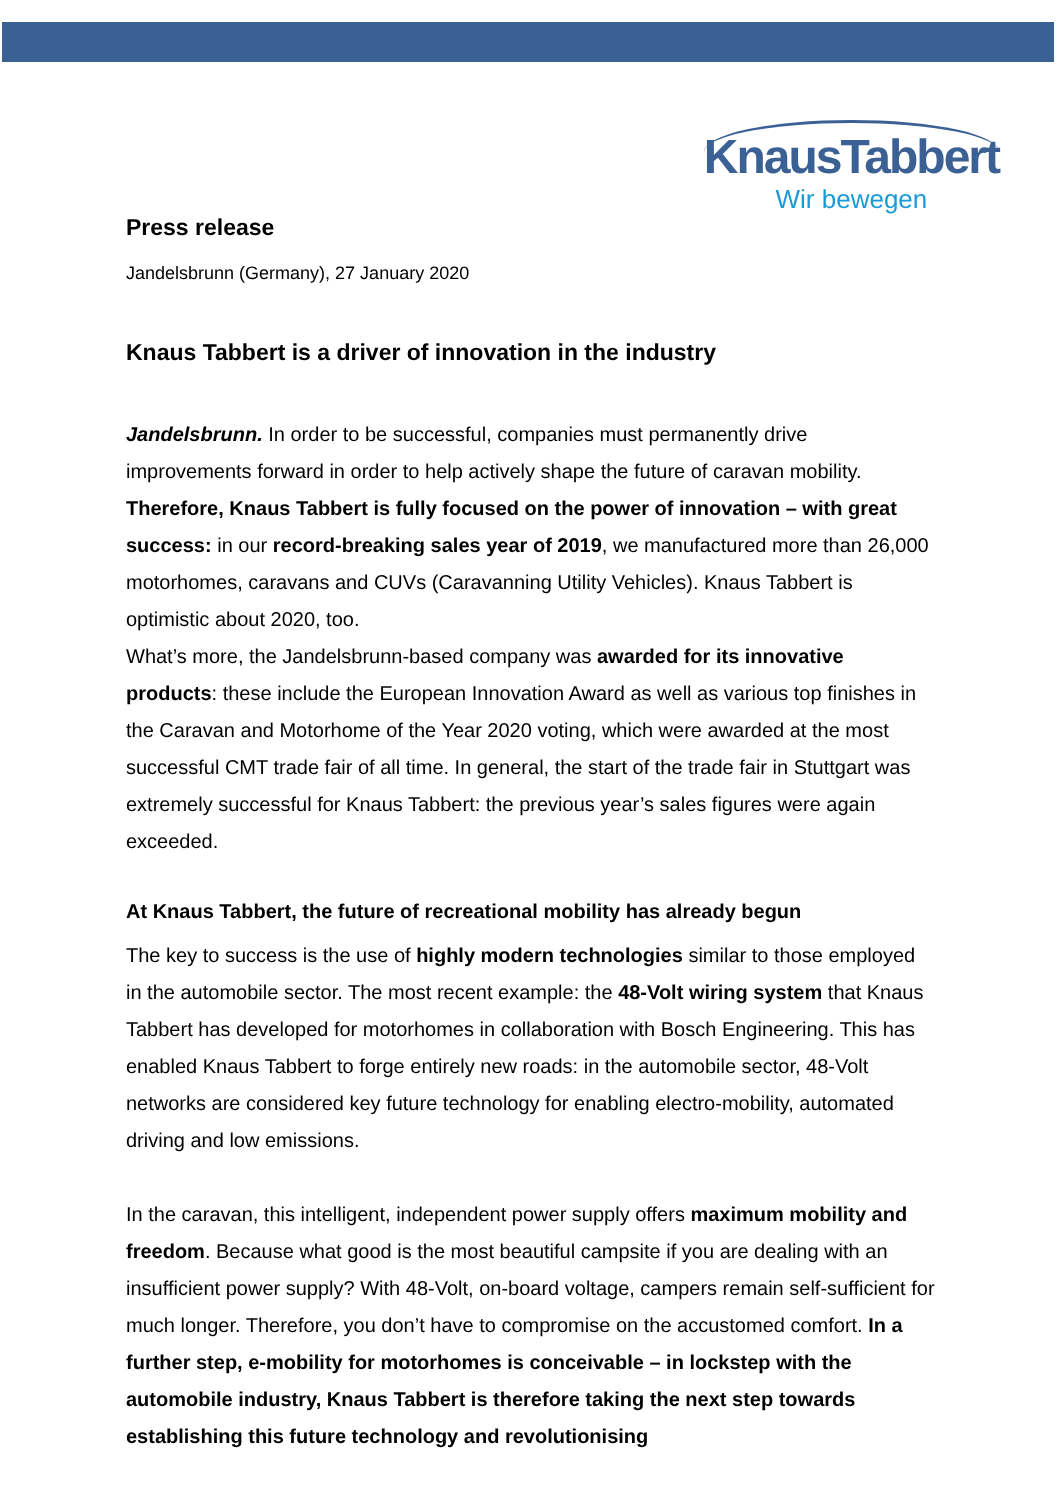KnausTabbert
Wir bewegen
Press release
Jandelsbrunn (Germany), 27 January 2020
Knaus Tabbert is a driver of innovation in the industry
Jandelsbrunn. In order to be successful, companies must permanently drive improvements forward in order to help actively shape the future of caravan mobility. Therefore, Knaus Tabbert is fully focused on the power of innovation – with great success: in our record-breaking sales year of 2019, we manufactured more than 26,000 motorhomes, caravans and CUVs (Caravanning Utility Vehicles). Knaus Tabbert is optimistic about 2020, too.
What’s more, the Jandelsbrunn-based company was awarded for its innovative products: these include the European Innovation Award as well as various top finishes in the Caravan and Motorhome of the Year 2020 voting, which were awarded at the most successful CMT trade fair of all time. In general, the start of the trade fair in Stuttgart was extremely successful for Knaus Tabbert: the previous year’s sales figures were again exceeded.
At Knaus Tabbert, the future of recreational mobility has already begun
The key to success is the use of highly modern technologies similar to those employed in the automobile sector. The most recent example: the 48-Volt wiring system that Knaus Tabbert has developed for motorhomes in collaboration with Bosch Engineering. This has enabled Knaus Tabbert to forge entirely new roads: in the automobile sector, 48-Volt networks are considered key future technology for enabling electro-mobility, automated driving and low emissions.
In the caravan, this intelligent, independent power supply offers maximum mobility and freedom. Because what good is the most beautiful campsite if you are dealing with an insufficient power supply? With 48-Volt, on-board voltage, campers remain self-sufficient for much longer. Therefore, you don’t have to compromise on the accustomed comfort. In a further step, e-mobility for motorhomes is conceivable – in lockstep with the automobile industry, Knaus Tabbert is therefore taking the next step towards establishing this future technology and revolutionising